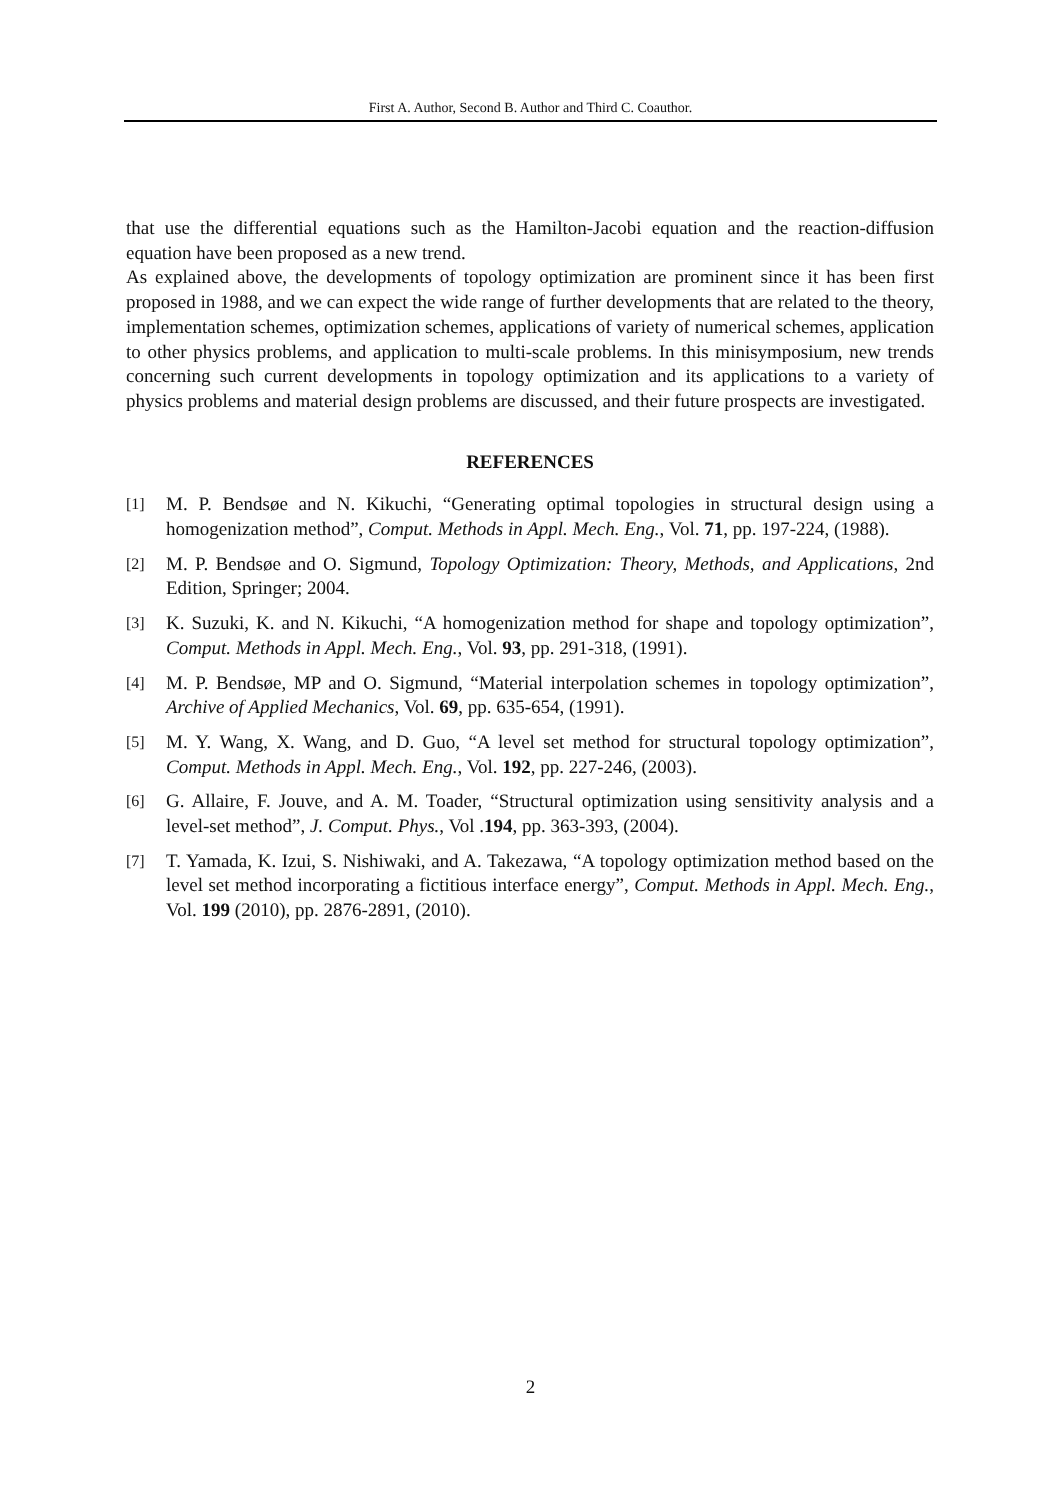First A. Author, Second B. Author and Third C. Coauthor.
that use the differential equations such as the Hamilton-Jacobi equation and the reaction-diffusion equation have been proposed as a new trend.
As explained above, the developments of topology optimization are prominent since it has been first proposed in 1988, and we can expect the wide range of further developments that are related to the theory, implementation schemes, optimization schemes, applications of variety of numerical schemes, application to other physics problems, and application to multi-scale problems. In this minisymposium, new trends concerning such current developments in topology optimization and its applications to a variety of physics problems and material design problems are discussed, and their future prospects are investigated.
REFERENCES
[1] M. P. Bendsøe and N. Kikuchi, “Generating optimal topologies in structural design using a homogenization method”, Comput. Methods in Appl. Mech. Eng., Vol. 71, pp. 197-224, (1988).
[2] M. P. Bendsøe and O. Sigmund, Topology Optimization: Theory, Methods, and Applications, 2nd Edition, Springer; 2004.
[3] K. Suzuki, K. and N. Kikuchi, “A homogenization method for shape and topology optimization”, Comput. Methods in Appl. Mech. Eng., Vol. 93, pp. 291-318, (1991).
[4] M. P. Bendsøe, MP and O. Sigmund, “Material interpolation schemes in topology optimization”, Archive of Applied Mechanics, Vol. 69, pp. 635-654, (1991).
[5] M. Y. Wang, X. Wang, and D. Guo, “A level set method for structural topology optimization”, Comput. Methods in Appl. Mech. Eng., Vol. 192, pp. 227-246, (2003).
[6] G. Allaire, F. Jouve, and A. M. Toader, “Structural optimization using sensitivity analysis and a level-set method”, J. Comput. Phys., Vol .194, pp. 363-393, (2004).
[7] T. Yamada, K. Izui, S. Nishiwaki, and A. Takezawa, “A topology optimization method based on the level set method incorporating a fictitious interface energy”, Comput. Methods in Appl. Mech. Eng., Vol. 199 (2010), pp. 2876-2891, (2010).
2